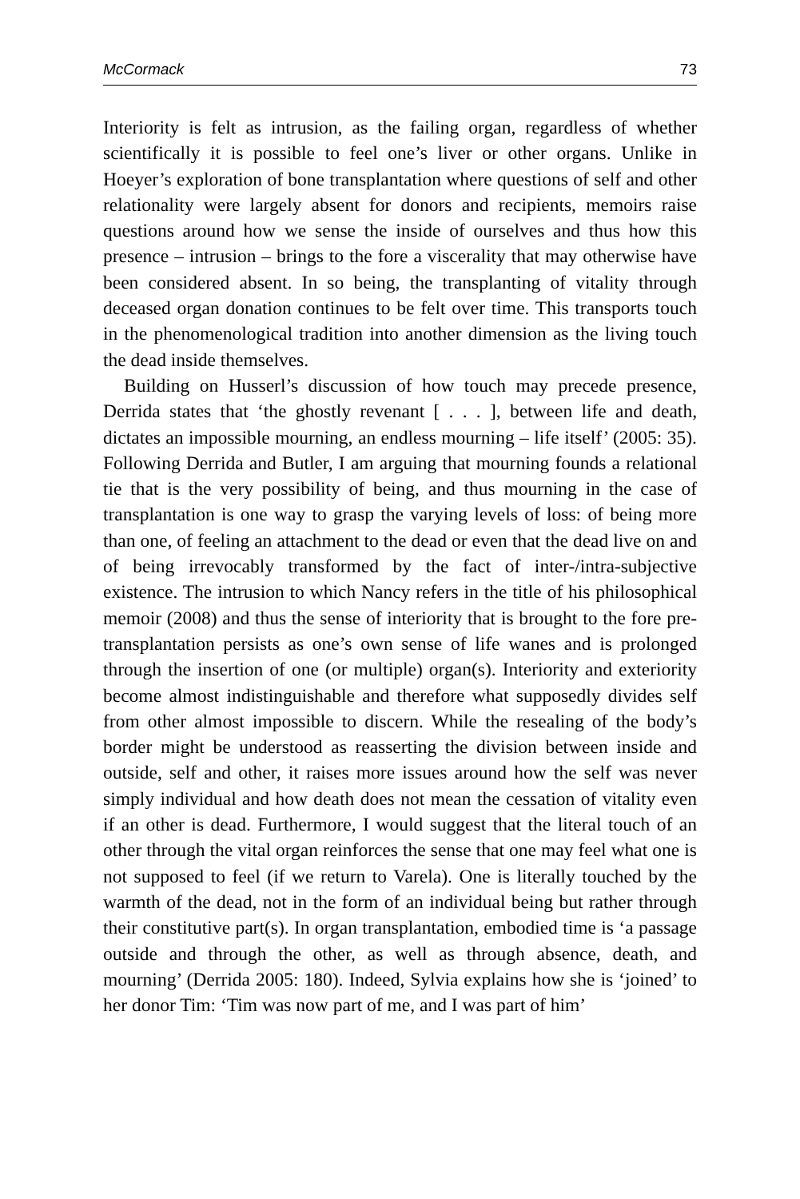McCormack 73
Interiority is felt as intrusion, as the failing organ, regardless of whether scientifically it is possible to feel one’s liver or other organs. Unlike in Hoeyer’s exploration of bone transplantation where questions of self and other relationality were largely absent for donors and recipients, memoirs raise questions around how we sense the inside of ourselves and thus how this presence – intrusion – brings to the fore a viscerality that may otherwise have been considered absent. In so being, the transplanting of vitality through deceased organ donation continues to be felt over time. This transports touch in the phenomenological tradition into another dimension as the living touch the dead inside themselves.
Building on Husserl’s discussion of how touch may precede presence, Derrida states that ‘the ghostly revenant [ . . . ], between life and death, dictates an impossible mourning, an endless mourning – life itself’ (2005: 35). Following Derrida and Butler, I am arguing that mourning founds a relational tie that is the very possibility of being, and thus mourning in the case of transplantation is one way to grasp the varying levels of loss: of being more than one, of feeling an attachment to the dead or even that the dead live on and of being irrevocably transformed by the fact of inter-/intra-subjective existence. The intrusion to which Nancy refers in the title of his philosophical memoir (2008) and thus the sense of interiority that is brought to the fore pre-transplantation persists as one’s own sense of life wanes and is prolonged through the insertion of one (or multiple) organ(s). Interiority and exteriority become almost indistinguishable and therefore what supposedly divides self from other almost impossible to discern. While the resealing of the body’s border might be understood as reasserting the division between inside and outside, self and other, it raises more issues around how the self was never simply individual and how death does not mean the cessation of vitality even if an other is dead. Furthermore, I would suggest that the literal touch of an other through the vital organ reinforces the sense that one may feel what one is not supposed to feel (if we return to Varela). One is literally touched by the warmth of the dead, not in the form of an individual being but rather through their constitutive part(s). In organ transplantation, embodied time is ‘a passage outside and through the other, as well as through absence, death, and mourning’ (Derrida 2005: 180). Indeed, Sylvia explains how she is ‘joined’ to her donor Tim: ‘Tim was now part of me, and I was part of him’